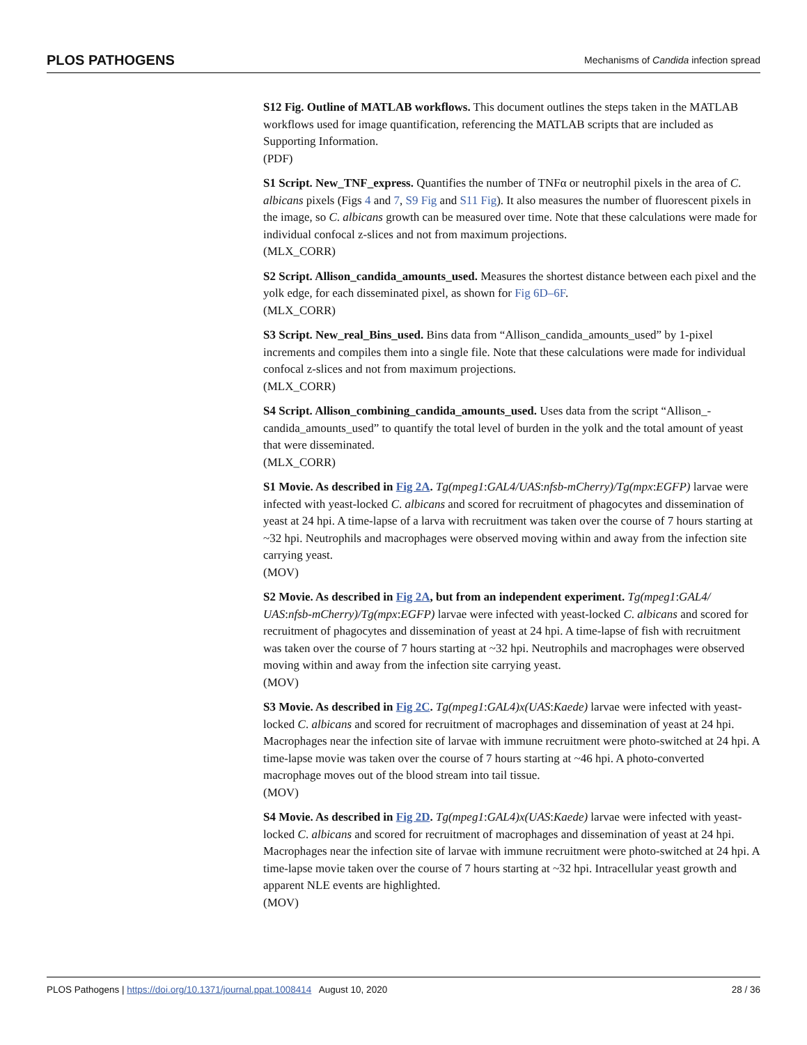PLOS PATHOGENS Mechanisms of Candida infection spread
S12 Fig. Outline of MATLAB workflows. This document outlines the steps taken in the MATLAB workflows used for image quantification, referencing the MATLAB scripts that are included as Supporting Information.
(PDF)
S1 Script. New_TNF_express. Quantifies the number of TNFα or neutrophil pixels in the area of C. albicans pixels (Figs 4 and 7, S9 Fig and S11 Fig). It also measures the number of fluorescent pixels in the image, so C. albicans growth can be measured over time. Note that these calculations were made for individual confocal z-slices and not from maximum projections.
(MLX_CORR)
S2 Script. Allison_candida_amounts_used. Measures the shortest distance between each pixel and the yolk edge, for each disseminated pixel, as shown for Fig 6D–6F.
(MLX_CORR)
S3 Script. New_real_Bins_used. Bins data from “Allison_candida_amounts_used” by 1-pixel increments and compiles them into a single file. Note that these calculations were made for individual confocal z-slices and not from maximum projections.
(MLX_CORR)
S4 Script. Allison_combining_candida_amounts_used. Uses data from the script “Allison_-candida_amounts_used” to quantify the total level of burden in the yolk and the total amount of yeast that were disseminated.
(MLX_CORR)
S1 Movie. As described in Fig 2A. Tg(mpeg1:GAL4/UAS:nfsb-mCherry)/Tg(mpx:EGFP) larvae were infected with yeast-locked C. albicans and scored for recruitment of phagocytes and dissemination of yeast at 24 hpi. A time-lapse of a larva with recruitment was taken over the course of 7 hours starting at ~32 hpi. Neutrophils and macrophages were observed moving within and away from the infection site carrying yeast.
(MOV)
S2 Movie. As described in Fig 2A, but from an independent experiment. Tg(mpeg1:GAL4/ UAS:nfsb-mCherry)/Tg(mpx:EGFP) larvae were infected with yeast-locked C. albicans and scored for recruitment of phagocytes and dissemination of yeast at 24 hpi. A time-lapse of fish with recruitment was taken over the course of 7 hours starting at ~32 hpi. Neutrophils and macrophages were observed moving within and away from the infection site carrying yeast.
(MOV)
S3 Movie. As described in Fig 2C. Tg(mpeg1:GAL4)x(UAS:Kaede) larvae were infected with yeast-locked C. albicans and scored for recruitment of macrophages and dissemination of yeast at 24 hpi. Macrophages near the infection site of larvae with immune recruitment were photo-switched at 24 hpi. A time-lapse movie was taken over the course of 7 hours starting at ~46 hpi. A photo-converted macrophage moves out of the blood stream into tail tissue.
(MOV)
S4 Movie. As described in Fig 2D. Tg(mpeg1:GAL4)x(UAS:Kaede) larvae were infected with yeast-locked C. albicans and scored for recruitment of macrophages and dissemination of yeast at 24 hpi. Macrophages near the infection site of larvae with immune recruitment were photo-switched at 24 hpi. A time-lapse movie taken over the course of 7 hours starting at ~32 hpi. Intracellular yeast growth and apparent NLE events are highlighted.
(MOV)
PLOS Pathogens | https://doi.org/10.1371/journal.ppat.1008414 August 10, 2020 28 / 36